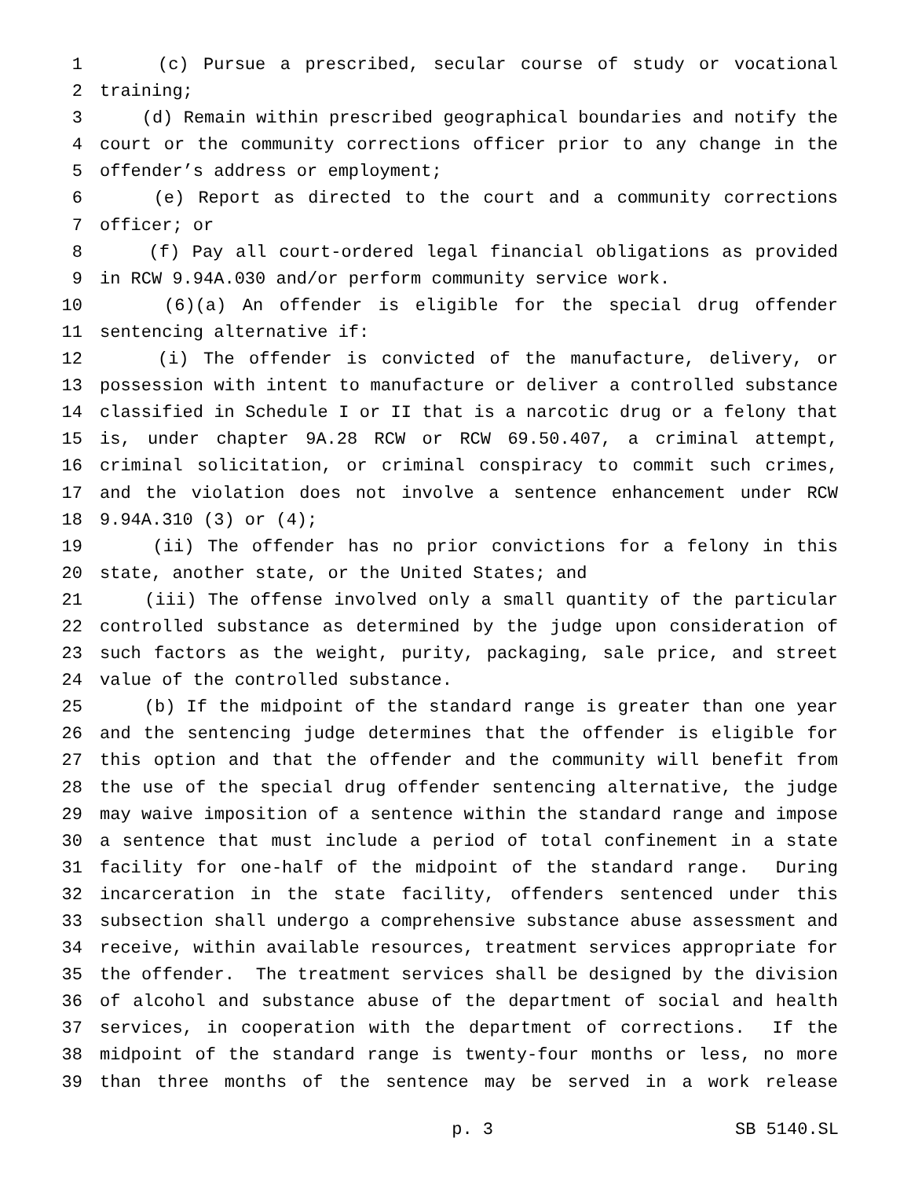1 (c) Pursue a prescribed, secular course of study or vocational
2 training;
3 (d) Remain within prescribed geographical boundaries and notify the
4 court or the community corrections officer prior to any change in the
5 offender’s address or employment;
6 (e) Report as directed to the court and a community corrections
7 officer; or
8 (f) Pay all court-ordered legal financial obligations as provided
9 in RCW 9.94A.030 and/or perform community service work.
10 (6)(a) An offender is eligible for the special drug offender
11 sentencing alternative if:
12 (i) The offender is convicted of the manufacture, delivery, or
13 possession with intent to manufacture or deliver a controlled substance
14 classified in Schedule I or II that is a narcotic drug or a felony that
15 is, under chapter 9A.28 RCW or RCW 69.50.407, a criminal attempt,
16 criminal solicitation, or criminal conspiracy to commit such crimes,
17 and the violation does not involve a sentence enhancement under RCW
18 9.94A.310 (3) or (4);
19 (ii) The offender has no prior convictions for a felony in this
20 state, another state, or the United States; and
21 (iii) The offense involved only a small quantity of the particular
22 controlled substance as determined by the judge upon consideration of
23 such factors as the weight, purity, packaging, sale price, and street
24 value of the controlled substance.
25 (b) If the midpoint of the standard range is greater than one year
26 and the sentencing judge determines that the offender is eligible for
27 this option and that the offender and the community will benefit from
28 the use of the special drug offender sentencing alternative, the judge
29 may waive imposition of a sentence within the standard range and impose
30 a sentence that must include a period of total confinement in a state
31 facility for one-half of the midpoint of the standard range. During
32 incarceration in the state facility, offenders sentenced under this
33 subsection shall undergo a comprehensive substance abuse assessment and
34 receive, within available resources, treatment services appropriate for
35 the offender. The treatment services shall be designed by the division
36 of alcohol and substance abuse of the department of social and health
37 services, in cooperation with the department of corrections. If the
38 midpoint of the standard range is twenty-four months or less, no more
39 than three months of the sentence may be served in a work release
p. 3 SB 5140.SL